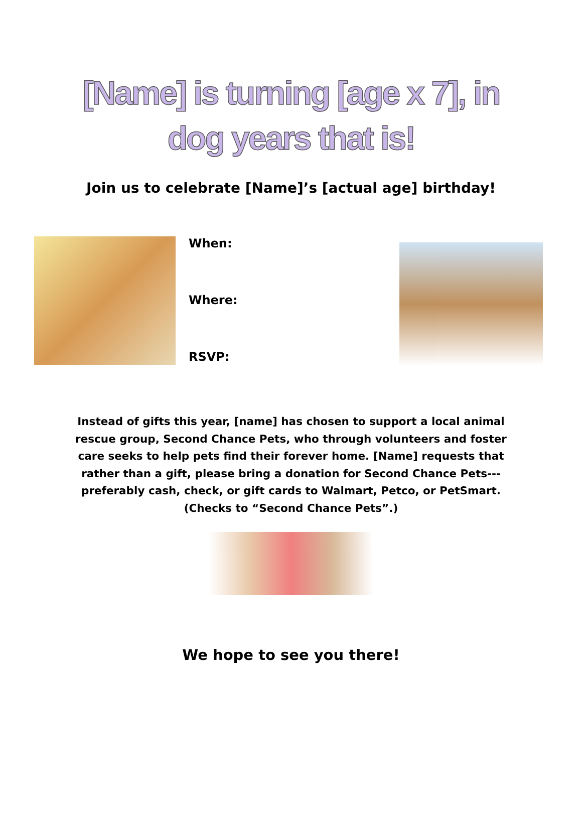[Name] is turning [age x 7], in
dog years that is!
Join us to celebrate [Name]’s [actual age] birthday!
When:
Where:
RSVP:
Instead of gifts this year, [name] has chosen to support a local animal rescue group, Second Chance Pets, who through volunteers and foster care seeks to help pets find their forever home. [Name] requests that rather than a gift, please bring a donation for Second Chance Pets---preferably cash, check, or gift cards to Walmart, Petco, or PetSmart. (Checks to “Second Chance Pets”.)
We hope to see you there!